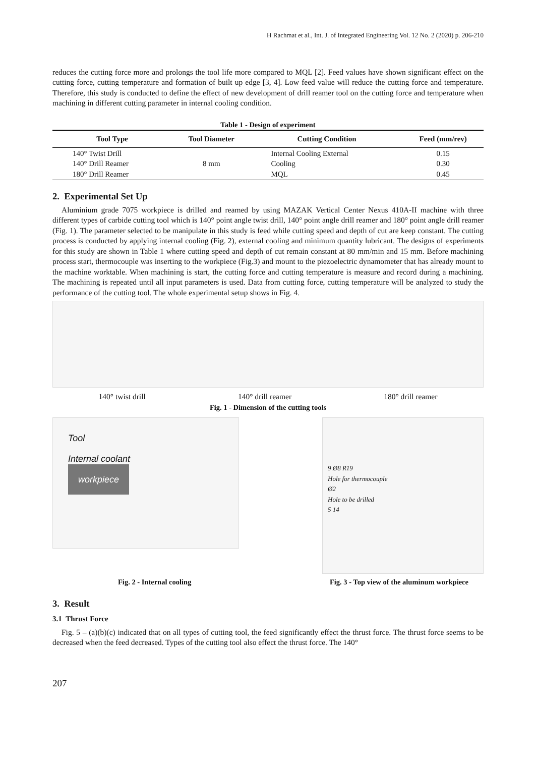H Rachmat et al., Int. J. of Integrated Engineering Vol. 12 No. 2 (2020) p. 206-210
reduces the cutting force more and prolongs the tool life more compared to MQL [2]. Feed values have shown significant effect on the cutting force, cutting temperature and formation of built up edge [3, 4]. Low feed value will reduce the cutting force and temperature. Therefore, this study is conducted to define the effect of new development of drill reamer tool on the cutting force and temperature when machining in different cutting parameter in internal cooling condition.
Table 1 - Design of experiment
| Tool Type | Tool Diameter | Cutting Condition | Feed (mm/rev) |
| --- | --- | --- | --- |
| 140° Twist Drill 140° Drill Reamer 180° Drill Reamer | 8 mm | Internal Cooling External Cooling MQL | 0.15 0.30 0.45 |
2. Experimental Set Up
Aluminium grade 7075 workpiece is drilled and reamed by using MAZAK Vertical Center Nexus 410A-II machine with three different types of carbide cutting tool which is 140° point angle twist drill, 140° point angle drill reamer and 180° point angle drill reamer (Fig. 1). The parameter selected to be manipulate in this study is feed while cutting speed and depth of cut are keep constant. The cutting process is conducted by applying internal cooling (Fig. 2), external cooling and minimum quantity lubricant. The designs of experiments for this study are shown in Table 1 where cutting speed and depth of cut remain constant at 80 mm/min and 15 mm. Before machining process start, thermocouple was inserting to the workpiece (Fig.3) and mount to the piezoelectric dynamometer that has already mount to the machine worktable. When machining is start, the cutting force and cutting temperature is measure and record during a machining. The machining is repeated until all input parameters is used. Data from cutting force, cutting temperature will be analyzed to study the performance of the cutting tool. The whole experimental setup shows in Fig. 4.
140° twist drill 140° drill reamer 180° drill reamer
Fig. 1 - Dimension of the cutting tools
Tool
Internal coolant
workpiece
9 Ø8 R19
Hole for thermocouple
Ø2
Hole to be drilled
5 14
Fig. 2 - Internal cooling Fig. 3 - Top view of the aluminum workpiece
3. Result
3.1 Thrust Force
Fig. 5 – (a)(b)(c) indicated that on all types of cutting tool, the feed significantly effect the thrust force. The thrust force seems to be decreased when the feed decreased. Types of the cutting tool also effect the thrust force. The 140°
207